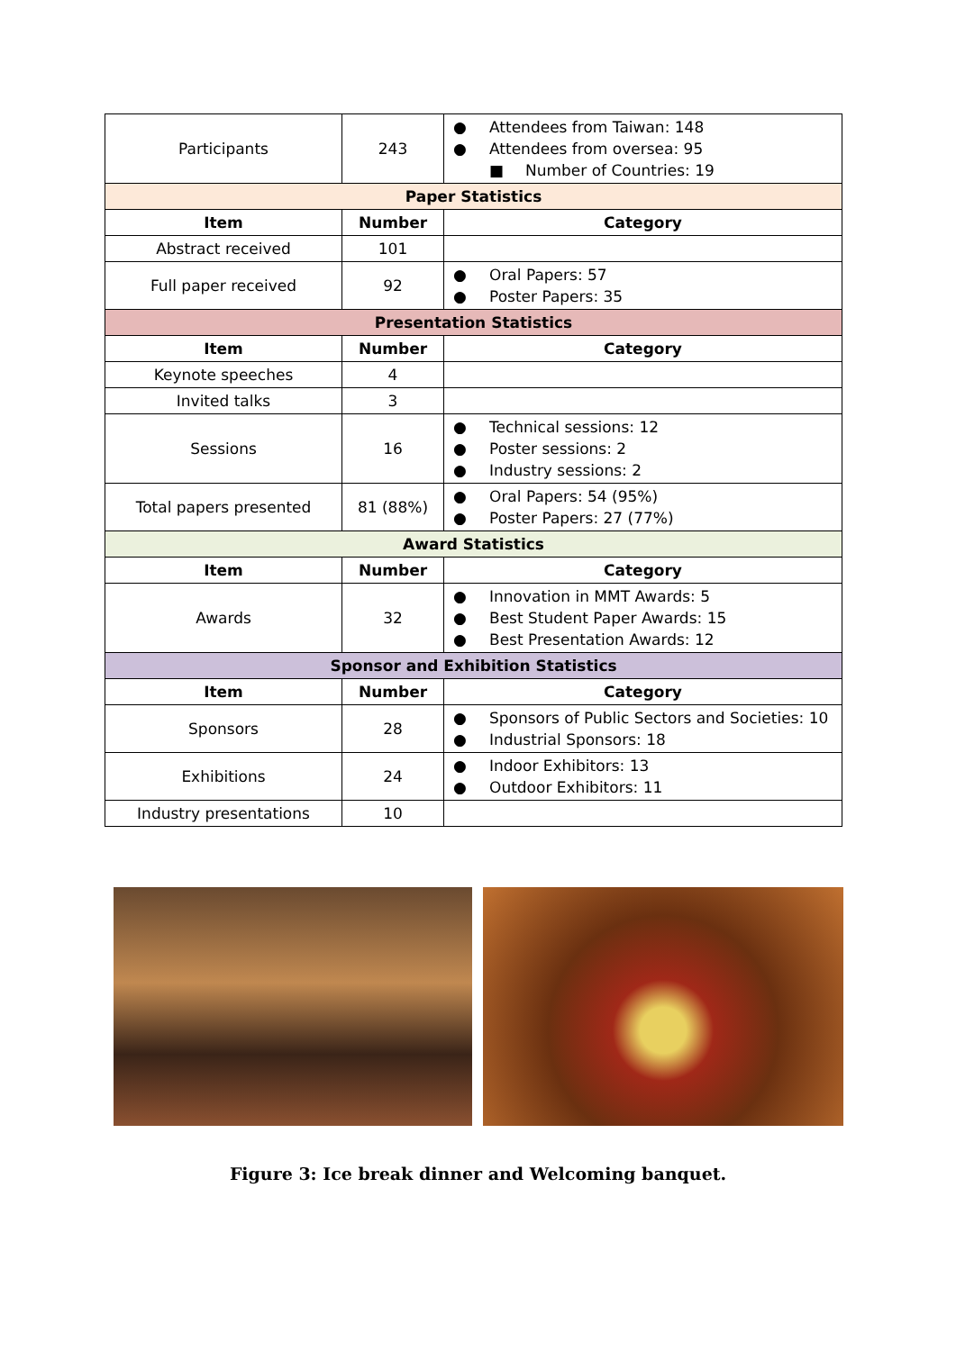| Participants | 243 | ● Attendees from Taiwan: 148 ● Attendees from oversea: 95 ■ Number of Countries: 19 |
| Paper Statistics | | |
| Item | Number | Category |
| Abstract received | 101 | |
| Full paper received | 92 | ● Oral Papers: 57 ● Poster Papers: 35 |
| Presentation Statistics | | |
| Item | Number | Category |
| Keynote speeches | 4 | |
| Invited talks | 3 | |
| Sessions | 16 | ● Technical sessions: 12 ● Poster sessions: 2 ● Industry sessions: 2 |
| Total papers presented | 81 (88%) | ● Oral Papers: 54 (95%) ● Poster Papers: 27 (77%) |
| Award Statistics | | |
| Item | Number | Category |
| Awards | 32 | ● Innovation in MMT Awards: 5 ● Best Student Paper Awards: 15 ● Best Presentation Awards: 12 |
| Sponsor and Exhibition Statistics | | |
| Item | Number | Category |
| Sponsors | 28 | ● Sponsors of Public Sectors and Societies: 10 ● Industrial Sponsors: 18 |
| Exhibitions | 24 | ● Indoor Exhibitors: 13 ● Outdoor Exhibitors: 11 |
| Industry presentations | 10 | |
Figure 3: Ice break dinner and Welcoming banquet.